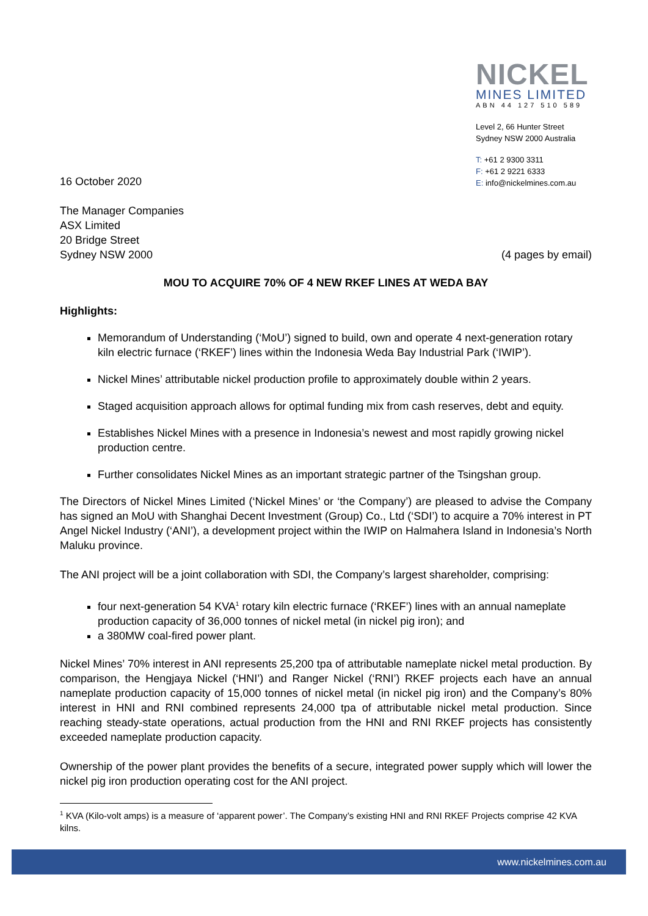NICKEL
MINES LIMITED
ABN 44 127 510 589
Level 2, 66 Hunter Street
Sydney NSW 2000 Australia
T: +61 2 9300 3311
F: +61 2 9221 6333
E: info@nickelmines.com.au
16 October 2020
The Manager Companies
ASX Limited
20 Bridge Street
Sydney NSW 2000 (4 pages by email)
MOU TO ACQUIRE 70% OF 4 NEW RKEF LINES AT WEDA BAY
Highlights:
Memorandum of Understanding (‘MoU’) signed to build, own and operate 4 next-generation rotary kiln electric furnace (‘RKEF’) lines within the Indonesia Weda Bay Industrial Park (‘IWIP’).
Nickel Mines’ attributable nickel production profile to approximately double within 2 years.
Staged acquisition approach allows for optimal funding mix from cash reserves, debt and equity.
Establishes Nickel Mines with a presence in Indonesia’s newest and most rapidly growing nickel production centre.
Further consolidates Nickel Mines as an important strategic partner of the Tsingshan group.
The Directors of Nickel Mines Limited (‘Nickel Mines’ or ‘the Company’) are pleased to advise the Company has signed an MoU with Shanghai Decent Investment (Group) Co., Ltd (‘SDI’) to acquire a 70% interest in PT Angel Nickel Industry (‘ANI’), a development project within the IWIP on Halmahera Island in Indonesia’s North Maluku province.
The ANI project will be a joint collaboration with SDI, the Company’s largest shareholder, comprising:
four next-generation 54 KVA<sup>1</sup> rotary kiln electric furnace (‘RKEF’) lines with an annual nameplate production capacity of 36,000 tonnes of nickel metal (in nickel pig iron); and
a 380MW coal-fired power plant.
Nickel Mines’ 70% interest in ANI represents 25,200 tpa of attributable nameplate nickel metal production. By comparison, the Hengjaya Nickel (‘HNI’) and Ranger Nickel (‘RNI’) RKEF projects each have an annual nameplate production capacity of 15,000 tonnes of nickel metal (in nickel pig iron) and the Company’s 80% interest in HNI and RNI combined represents 24,000 tpa of attributable nickel metal production. Since reaching steady-state operations, actual production from the HNI and RNI RKEF projects has consistently exceeded nameplate production capacity.
Ownership of the power plant provides the benefits of a secure, integrated power supply which will lower the nickel pig iron production operating cost for the ANI project.
<sup>1</sup> KVA (Kilo-volt amps) is a measure of ‘apparent power’. The Company’s existing HNI and RNI RKEF Projects comprise 42 KVA kilns.
www.nickelmines.com.au